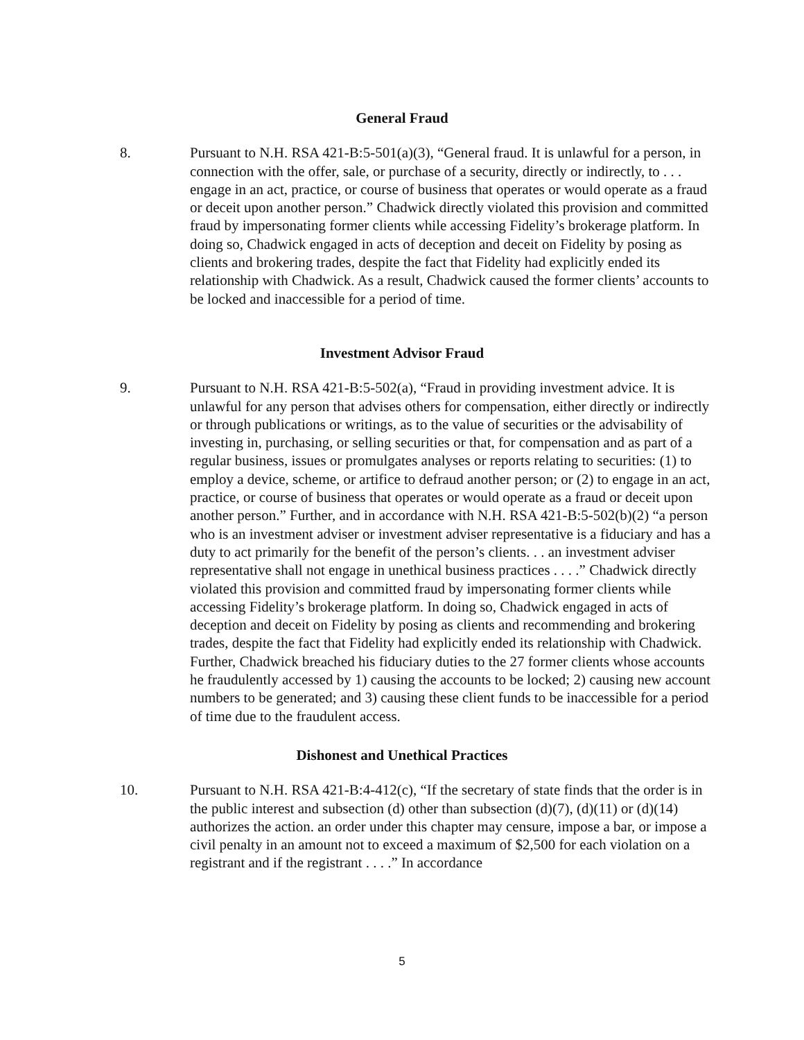General Fraud
8. Pursuant to N.H. RSA 421-B:5-501(a)(3), “General fraud. It is unlawful for a person, in connection with the offer, sale, or purchase of a security, directly or indirectly, to . . . engage in an act, practice, or course of business that operates or would operate as a fraud or deceit upon another person.” Chadwick directly violated this provision and committed fraud by impersonating former clients while accessing Fidelity’s brokerage platform. In doing so, Chadwick engaged in acts of deception and deceit on Fidelity by posing as clients and brokering trades, despite the fact that Fidelity had explicitly ended its relationship with Chadwick. As a result, Chadwick caused the former clients’ accounts to be locked and inaccessible for a period of time.
Investment Advisor Fraud
9. Pursuant to N.H. RSA 421-B:5-502(a), “Fraud in providing investment advice. It is unlawful for any person that advises others for compensation, either directly or indirectly or through publications or writings, as to the value of securities or the advisability of investing in, purchasing, or selling securities or that, for compensation and as part of a regular business, issues or promulgates analyses or reports relating to securities: (1) to employ a device, scheme, or artifice to defraud another person; or (2) to engage in an act, practice, or course of business that operates or would operate as a fraud or deceit upon another person.” Further, and in accordance with N.H. RSA 421-B:5-502(b)(2) “a person who is an investment adviser or investment adviser representative is a fiduciary and has a duty to act primarily for the benefit of the person’s clients. . . an investment adviser representative shall not engage in unethical business practices . . . .” Chadwick directly violated this provision and committed fraud by impersonating former clients while accessing Fidelity’s brokerage platform. In doing so, Chadwick engaged in acts of deception and deceit on Fidelity by posing as clients and recommending and brokering trades, despite the fact that Fidelity had explicitly ended its relationship with Chadwick. Further, Chadwick breached his fiduciary duties to the 27 former clients whose accounts he fraudulently accessed by 1) causing the accounts to be locked; 2) causing new account numbers to be generated; and 3) causing these client funds to be inaccessible for a period of time due to the fraudulent access.
Dishonest and Unethical Practices
10. Pursuant to N.H. RSA 421-B:4-412(c), “If the secretary of state finds that the order is in the public interest and subsection (d) other than subsection (d)(7), (d)(11) or (d)(14) authorizes the action. an order under this chapter may censure, impose a bar, or impose a civil penalty in an amount not to exceed a maximum of $2,500 for each violation on a registrant and if the registrant . . . .” In accordance
5